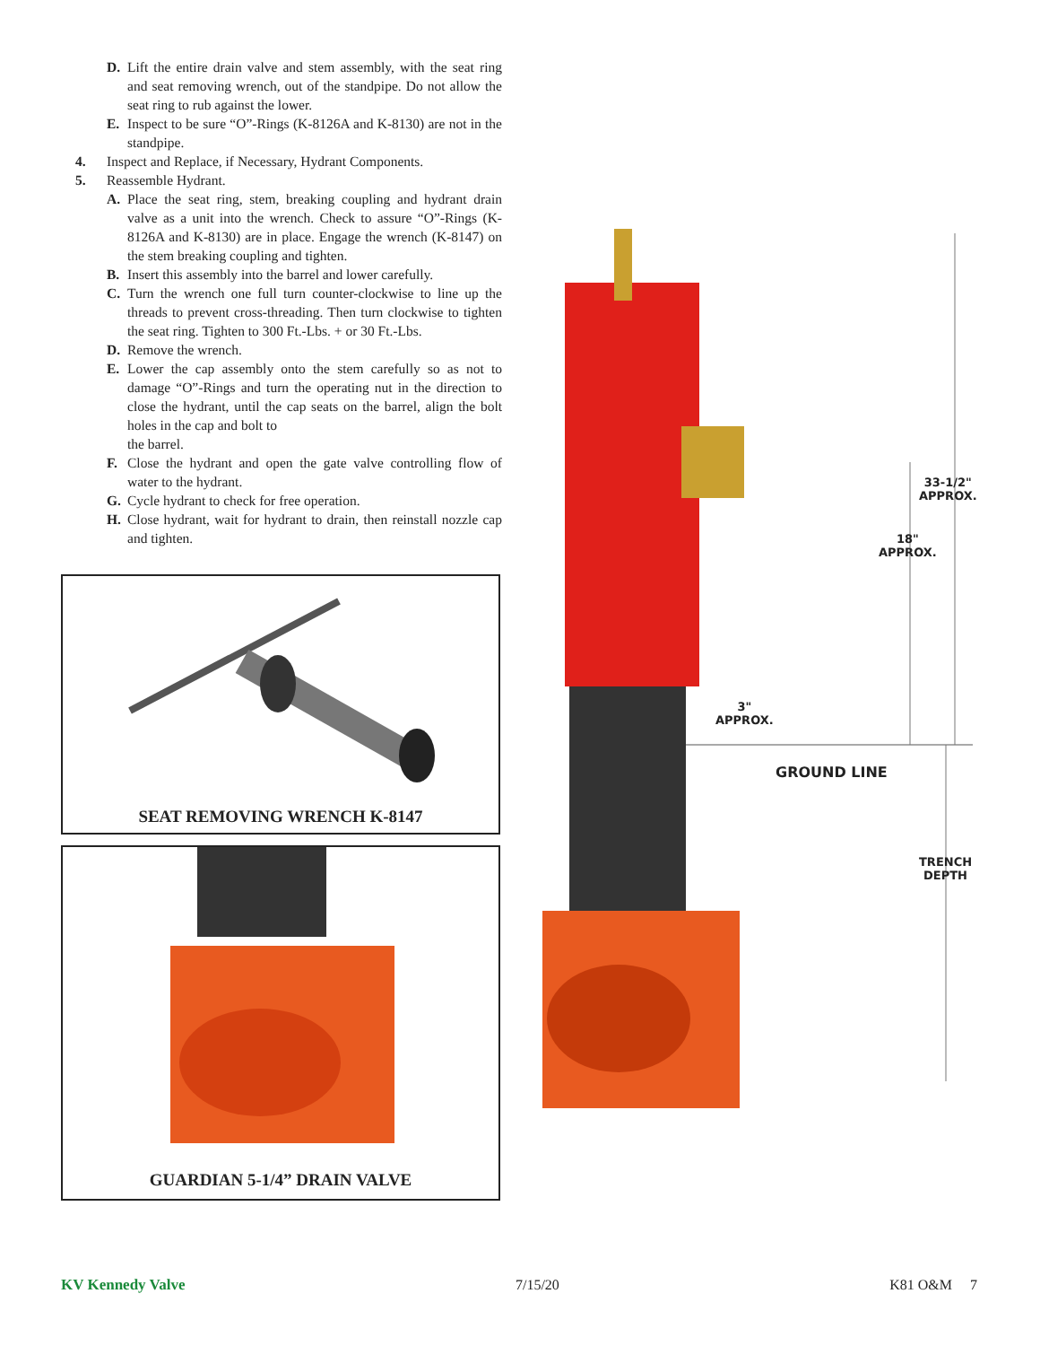D. Lift the entire drain valve and stem assembly, with the seat ring and seat removing wrench, out of the standpipe. Do not allow the seat ring to rub against the lower.
E. Inspect to be sure “O”-Rings (K-8126A and K-8130) are not in the standpipe.
4. Inspect and Replace, if Necessary, Hydrant Components.
5. Reassemble Hydrant.
A. Place the seat ring, stem, breaking coupling and hydrant drain valve as a unit into the wrench. Check to assure “O”-Rings (K-8126A and K-8130) are in place. Engage the wrench (K-8147) on the stem breaking coupling and tighten.
B. Insert this assembly into the barrel and lower carefully.
C. Turn the wrench one full turn counter-clockwise to line up the threads to prevent cross-threading. Then turn clockwise to tighten the seat ring. Tighten to 300 Ft.-Lbs. + or 30 Ft.-Lbs.
D. Remove the wrench.
E. Lower the cap assembly onto the stem carefully so as not to damage “O”-Rings and turn the operating nut in the direction to close the hydrant, until the cap seats on the barrel, align the bolt holes in the cap and bolt to
the barrel.
F. Close the hydrant and open the gate valve controlling flow of water to the hydrant.
G. Cycle hydrant to check for free operation.
H. Close hydrant, wait for hydrant to drain, then reinstall nozzle cap and tighten.
SEAT REMOVING WRENCH K-8147
GUARDIAN 5-1/4” DRAIN VALVE
33-1/2"
APPROX.
18"
APPROX.
3"
APPROX.
GROUND LINE
TRENCH
DEPTH
KV Kennedy Valve 7/15/20 K81 O&M 7